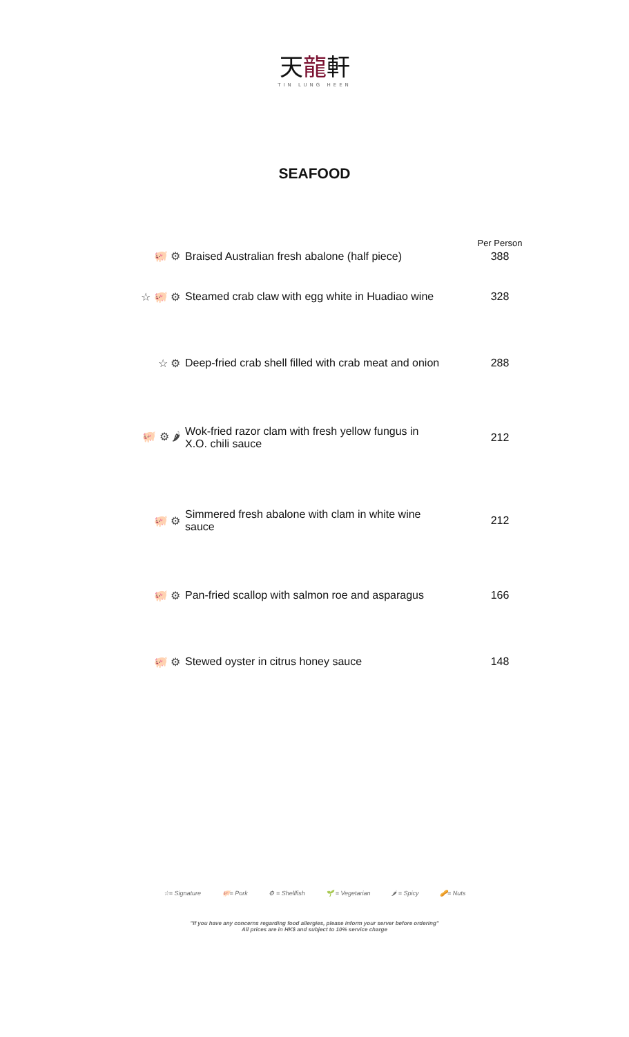天龍軒
TIN LUNG HEEN
SEAFOOD
| | | Per Person |
| --- | --- | --- |
| 🐖 ⚙ | Braised Australian fresh abalone (half piece) | 388 |
| ☆ 🐖 ⚙ | Steamed crab claw with egg white in Huadiao wine | 328 |
| ☆ ⚙ | Deep-fried crab shell filled with crab meat and onion | 288 |
| 🐖 ⚙ 🌶 | Wok-fried razor clam with fresh yellow fungus in X.O. chili sauce | 212 |
| 🐖 ⚙ | Simmered fresh abalone with clam in white wine sauce | 212 |
| 🐖 ⚙ | Pan-fried scallop with salmon roe and asparagus | 166 |
| 🐖 ⚙ | Stewed oyster in citrus honey sauce | 148 |
☆= Signature 🐖= Pork ⚙ = Shellfish 🌱 = Vegetarian 🌶 = Spicy 🥜= Nuts
"If you have any concerns regarding food allergies, please inform your server before ordering"
All prices are in HK$ and subject to 10% service charge